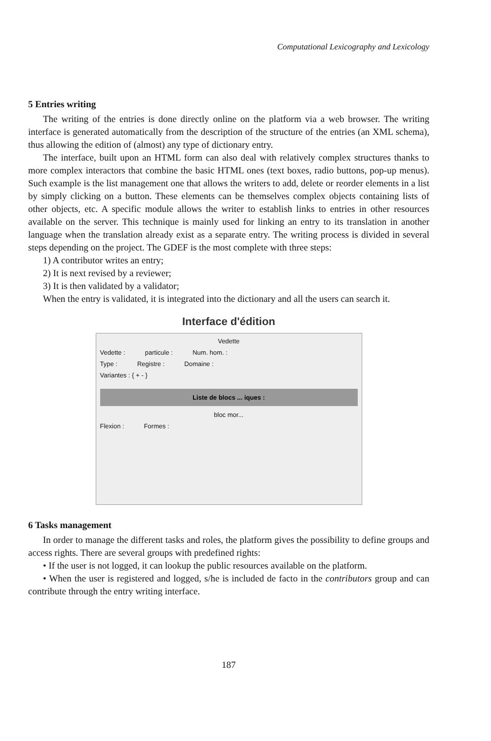Computational Lexicography and Lexicology
5 Entries writing
The writing of the entries is done directly online on the platform via a web browser. The writing interface is generated automatically from the description of the structure of the entries (an XML schema), thus allowing the edition of (almost) any type of dictionary entry.
The interface, built upon an HTML form can also deal with relatively complex structures thanks to more complex interactors that combine the basic HTML ones (text boxes, radio buttons, pop-up menus). Such example is the list management one that allows the writers to add, delete or reorder elements in a list by simply clicking on a button. These elements can be themselves complex objects containing lists of other objects, etc. A specific module allows the writer to establish links to entries in other resources available on the server. This technique is mainly used for linking an entry to its translation in another language when the translation already exist as a separate entry. The writing process is divided in several steps depending on the project. The GDEF is the most complete with three steps:
1) A contributor writes an entry;
2) It is next revised by a reviewer;
3) It is then validated by a validator;
When the entry is validated, it is integrated into the dictionary and all the users can search it.
Interface d'édition
Vedette
Vedette : particule : Num. hom. :
Type : Registre : Domaine :
Variantes : { + - }
Liste de blocs ... iques :
bloc mor...
Flexion : Formes :
6 Tasks management
In order to manage the different tasks and roles, the platform gives the possibility to define groups and access rights. There are several groups with predefined rights:
• If the user is not logged, it can lookup the public resources available on the platform.
• When the user is registered and logged, s/he is included de facto in the contributors group and can contribute through the entry writing interface.
187